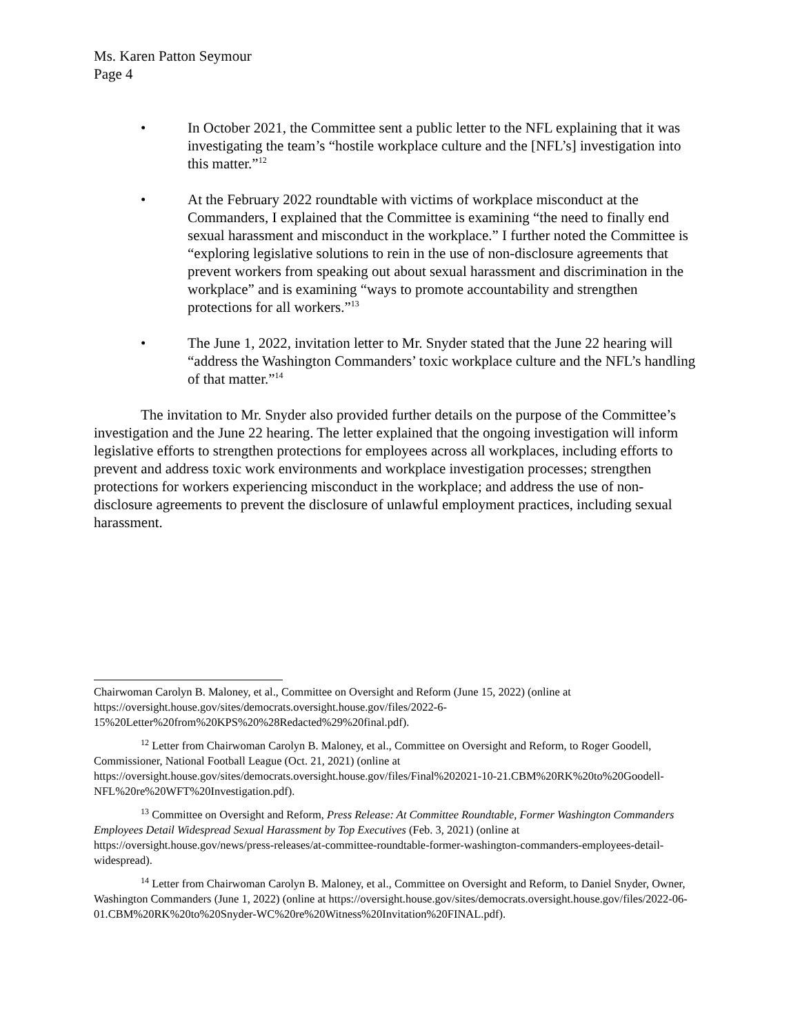Ms. Karen Patton Seymour
Page 4
• In October 2021, the Committee sent a public letter to the NFL explaining that it was investigating the team’s “hostile workplace culture and the [NFL’s] investigation into this matter.”<sup>12</sup>
• At the February 2022 roundtable with victims of workplace misconduct at the Commanders, I explained that the Committee is examining “the need to finally end sexual harassment and misconduct in the workplace.” I further noted the Committee is “exploring legislative solutions to rein in the use of non-disclosure agreements that prevent workers from speaking out about sexual harassment and discrimination in the workplace” and is examining “ways to promote accountability and strengthen protections for all workers.”<sup>13</sup>
• The June 1, 2022, invitation letter to Mr. Snyder stated that the June 22 hearing will “address the Washington Commanders’ toxic workplace culture and the NFL’s handling of that matter.”<sup>14</sup>
The invitation to Mr. Snyder also provided further details on the purpose of the Committee’s investigation and the June 22 hearing. The letter explained that the ongoing investigation will inform legislative efforts to strengthen protections for employees across all workplaces, including efforts to prevent and address toxic work environments and workplace investigation processes; strengthen protections for workers experiencing misconduct in the workplace; and address the use of non-disclosure agreements to prevent the disclosure of unlawful employment practices, including sexual harassment.
Chairwoman Carolyn B. Maloney, et al., Committee on Oversight and Reform (June 15, 2022) (online at https://oversight.house.gov/sites/democrats.oversight.house.gov/files/2022-6-15%20Letter%20from%20KPS%20%28Redacted%29%20final.pdf).
<sup>12</sup> Letter from Chairwoman Carolyn B. Maloney, et al., Committee on Oversight and Reform, to Roger Goodell, Commissioner, National Football League (Oct. 21, 2021) (online at https://oversight.house.gov/sites/democrats.oversight.house.gov/files/Final%202021-10-21.CBM%20RK%20to%20Goodell-NFL%20re%20WFT%20Investigation.pdf).
<sup>13</sup> Committee on Oversight and Reform, Press Release: At Committee Roundtable, Former Washington Commanders Employees Detail Widespread Sexual Harassment by Top Executives (Feb. 3, 2021) (online at https://oversight.house.gov/news/press-releases/at-committee-roundtable-former-washington-commanders-employees-detail-widespread).
<sup>14</sup> Letter from Chairwoman Carolyn B. Maloney, et al., Committee on Oversight and Reform, to Daniel Snyder, Owner, Washington Commanders (June 1, 2022) (online at https://oversight.house.gov/sites/democrats.oversight.house.gov/files/2022-06-01.CBM%20RK%20to%20Snyder-WC%20re%20Witness%20Invitation%20FINAL.pdf).